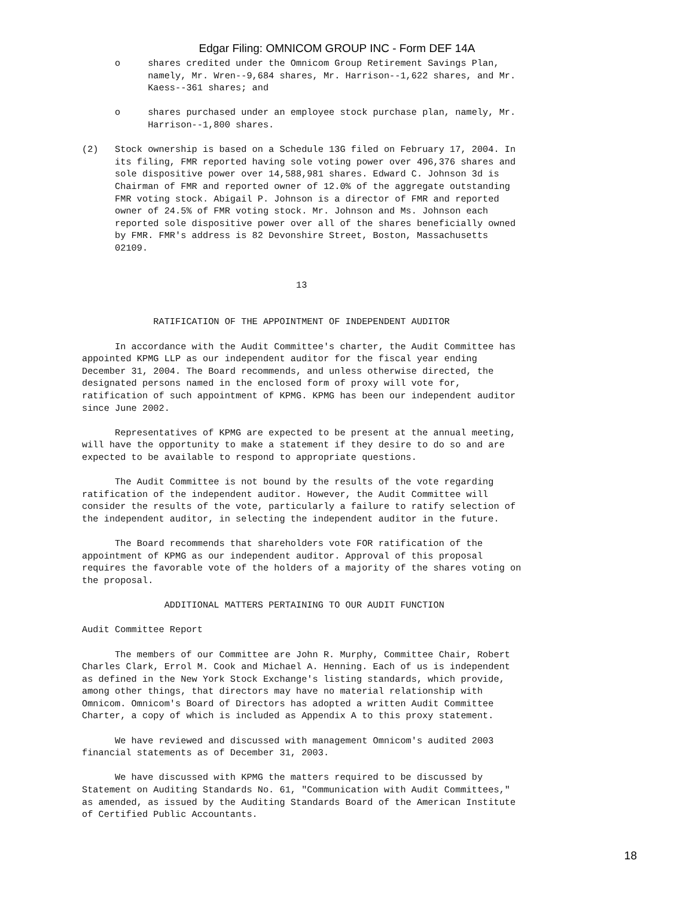Edgar Filing: OMNICOM GROUP INC - Form DEF 14A
      o     shares credited under the Omnicom Group Retirement Savings Plan,
            namely, Mr. Wren--9,684 shares, Mr. Harrison--1,622 shares, and Mr.
            Kaess--361 shares; and

      o     shares purchased under an employee stock purchase plan, namely, Mr.
            Harrison--1,800 shares.

(2)   Stock ownership is based on a Schedule 13G filed on February 17, 2004. In
      its filing, FMR reported having sole voting power over 496,376 shares and
      sole dispositive power over 14,588,981 shares. Edward C. Johnson 3d is
      Chairman of FMR and reported owner of 12.0% of the aggregate outstanding
      FMR voting stock. Abigail P. Johnson is a director of FMR and reported
      owner of 24.5% of FMR voting stock. Mr. Johnson and Ms. Johnson each
      reported sole dispositive power over all of the shares beneficially owned
      by FMR. FMR's address is 82 Devonshire Street, Boston, Massachusetts
      02109.


                                       13


             RATIFICATION OF THE APPOINTMENT OF INDEPENDENT AUDITOR

      In accordance with the Audit Committee's charter, the Audit Committee has
appointed KPMG LLP as our independent auditor for the fiscal year ending
December 31, 2004. The Board recommends, and unless otherwise directed, the
designated persons named in the enclosed form of proxy will vote for,
ratification of such appointment of KPMG. KPMG has been our independent auditor
since June 2002.

      Representatives of KPMG are expected to be present at the annual meeting,
will have the opportunity to make a statement if they desire to do so and are
expected to be available to respond to appropriate questions.

      The Audit Committee is not bound by the results of the vote regarding
ratification of the independent auditor. However, the Audit Committee will
consider the results of the vote, particularly a failure to ratify selection of
the independent auditor, in selecting the independent auditor in the future.

      The Board recommends that shareholders vote FOR ratification of the
appointment of KPMG as our independent auditor. Approval of this proposal
requires the favorable vote of the holders of a majority of the shares voting on
the proposal.

               ADDITIONAL MATTERS PERTAINING TO OUR AUDIT FUNCTION

Audit Committee Report

      The members of our Committee are John R. Murphy, Committee Chair, Robert
Charles Clark, Errol M. Cook and Michael A. Henning. Each of us is independent
as defined in the New York Stock Exchange's listing standards, which provide,
among other things, that directors may have no material relationship with
Omnicom. Omnicom's Board of Directors has adopted a written Audit Committee
Charter, a copy of which is included as Appendix A to this proxy statement.

      We have reviewed and discussed with management Omnicom's audited 2003
financial statements as of December 31, 2003.

      We have discussed with KPMG the matters required to be discussed by
Statement on Auditing Standards No. 61, "Communication with Audit Committees,"
as amended, as issued by the Auditing Standards Board of the American Institute
of Certified Public Accountants.
18